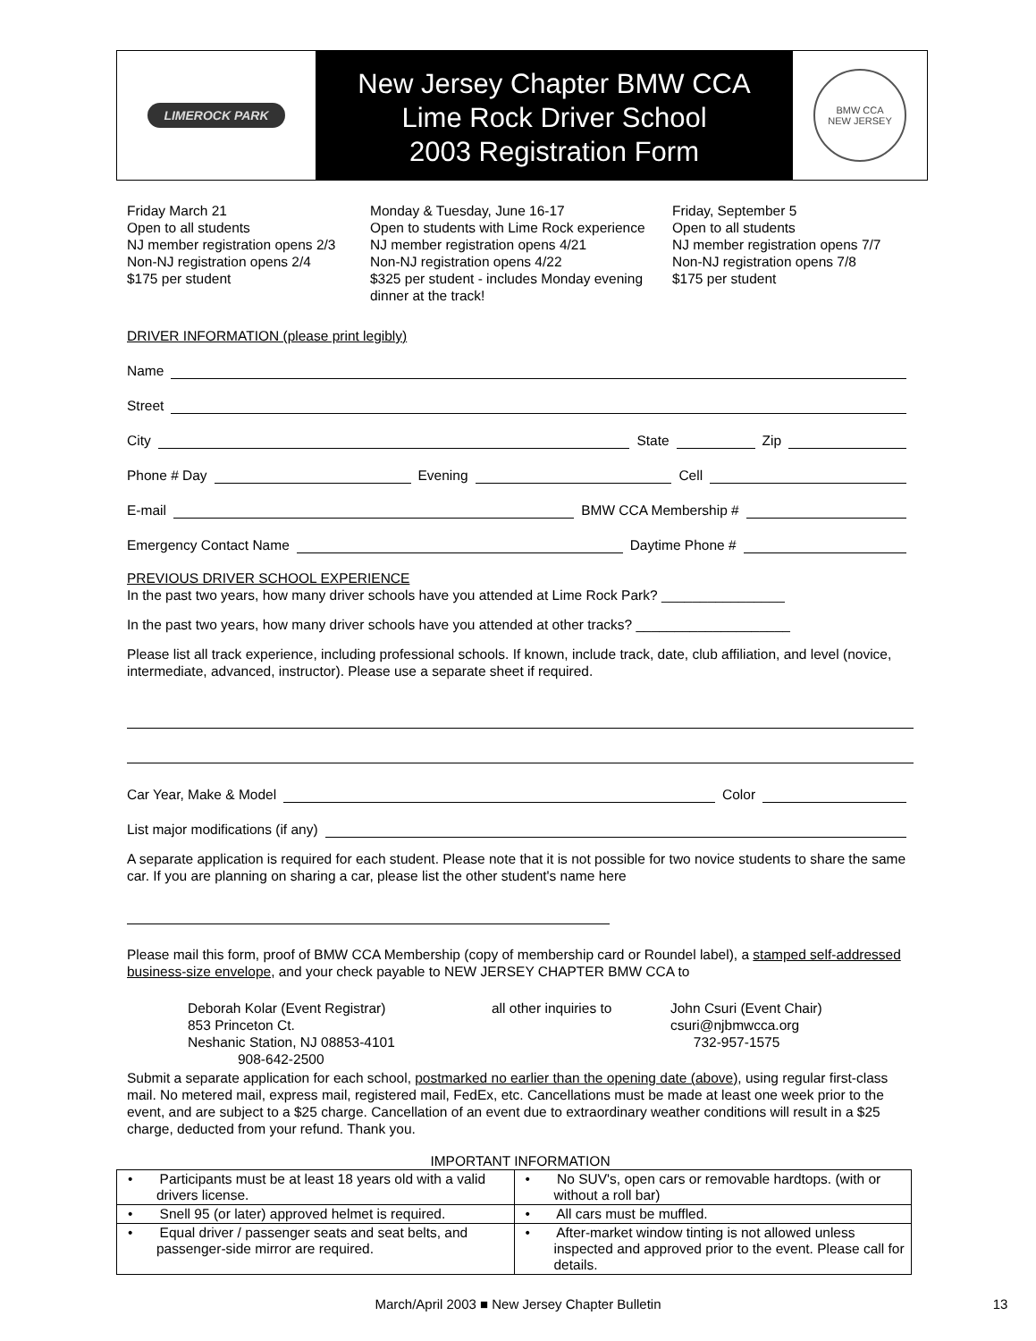LIMEROCK PARK
New Jersey Chapter BMW CCA
Lime Rock Driver School
2003 Registration Form
BMW CCA
NEW JERSEY
Friday March 21
Open to all students
NJ member registration opens 2/3
Non-NJ registration opens 2/4
$175 per student
Monday & Tuesday, June 16-17
Open to students with Lime Rock experience
NJ member registration opens 4/21
Non-NJ registration opens 4/22
$325 per student - includes Monday evening dinner at the track!
Friday, September 5
Open to all students
NJ member registration opens 7/7
Non-NJ registration opens 7/8
$175 per student
DRIVER INFORMATION (please print legibly)
Name
Street
City State Zip
Phone # Day Evening Cell
E-mail BMW CCA Membership #
Emergency Contact Name Daytime Phone #
PREVIOUS DRIVER SCHOOL EXPERIENCE
In the past two years, how many driver schools have you attended at Lime Rock Park? ________________
In the past two years, how many driver schools have you attended at other tracks? ____________________
Please list all track experience, including professional schools. If known, include track, date, club affiliation, and level (novice, intermediate, advanced, instructor). Please use a separate sheet if required.
Car Year, Make & Model Color
List major modifications (if any)
A separate application is required for each student. Please note that it is not possible for two novice students to share the same car. If you are planning on sharing a car, please list the other student's name here
Please mail this form, proof of BMW CCA Membership (copy of membership card or Roundel label), a stamped self-addressed business-size envelope, and your check payable to NEW JERSEY CHAPTER BMW CCA to
Deborah Kolar (Event Registrar)
853 Princeton Ct.
Neshanic Station, NJ 08853-4101
908-642-2500
all other inquiries to
John Csuri (Event Chair)
csuri@njbmwcca.org
732-957-1575
Submit a separate application for each school, postmarked no earlier than the opening date (above), using regular first-class mail. No metered mail, express mail, registered mail, FedEx, etc. Cancellations must be made at least one week prior to the event, and are subject to a $25 charge. Cancellation of an event due to extraordinary weather conditions will result in a $25 charge, deducted from your refund. Thank you.
IMPORTANT INFORMATION
| • Participants must be at least 18 years old with a valid drivers license. | • No SUV's, open cars or removable hardtops. (with or without a roll bar) |
| • Snell 95 (or later) approved helmet is required. | • All cars must be muffled. |
| • Equal driver / passenger seats and seat belts, and passenger-side mirror are required. | • After-market window tinting is not allowed unless inspected and approved prior to the event. Please call for details. |
March/April 2003 ■ New Jersey Chapter Bulletin 13